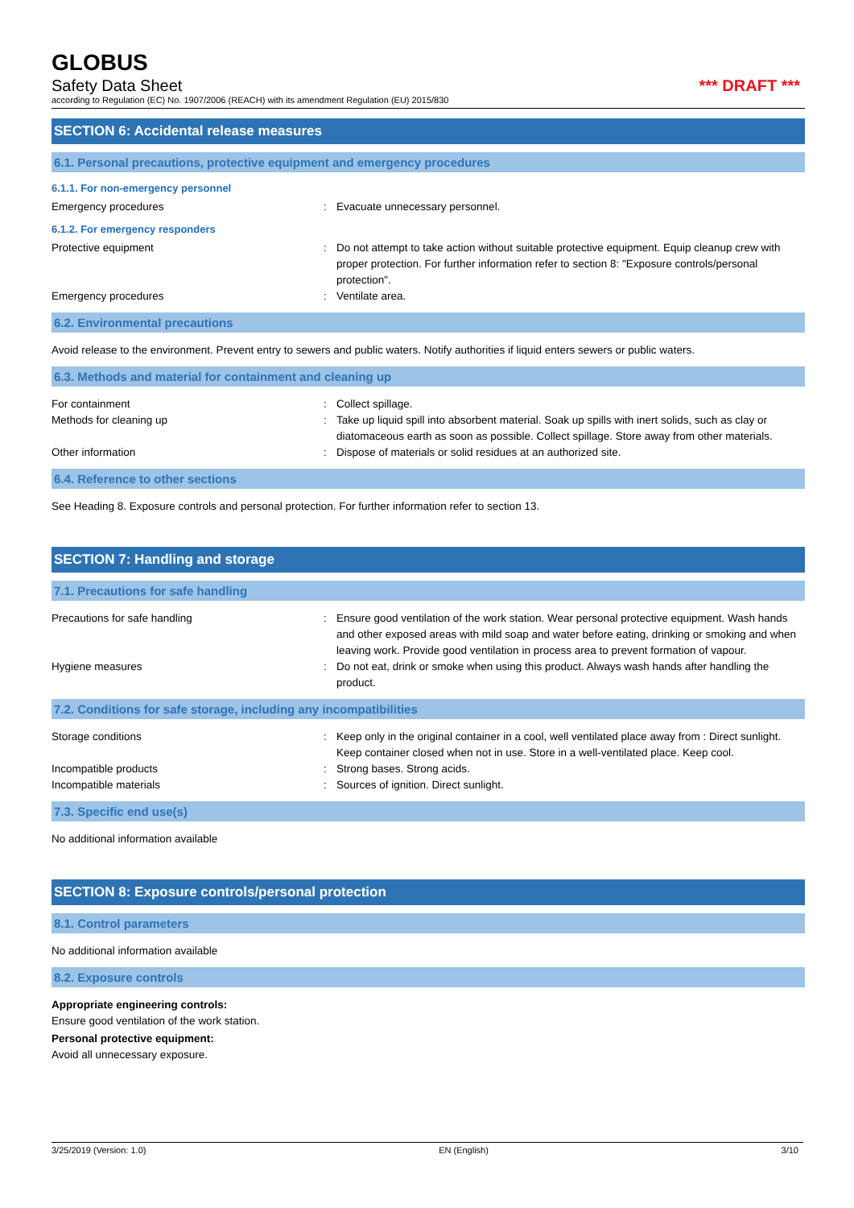GLOBUS
Safety Data Sheet *** DRAFT ***
according to Regulation (EC) No. 1907/2006 (REACH) with its amendment Regulation (EU) 2015/830
SECTION 6: Accidental release measures
6.1. Personal precautions, protective equipment and emergency procedures
6.1.1. For non-emergency personnel
Emergency procedures : Evacuate unnecessary personnel.
6.1.2. For emergency responders
Protective equipment : Do not attempt to take action without suitable protective equipment. Equip cleanup crew with proper protection. For further information refer to section 8: "Exposure controls/personal protection".
Emergency procedures : Ventilate area.
6.2. Environmental precautions
Avoid release to the environment. Prevent entry to sewers and public waters. Notify authorities if liquid enters sewers or public waters.
6.3. Methods and material for containment and cleaning up
For containment : Collect spillage.
Methods for cleaning up : Take up liquid spill into absorbent material. Soak up spills with inert solids, such as clay or diatomaceous earth as soon as possible. Collect spillage. Store away from other materials.
Other information : Dispose of materials or solid residues at an authorized site.
6.4. Reference to other sections
See Heading 8. Exposure controls and personal protection. For further information refer to section 13.
SECTION 7: Handling and storage
7.1. Precautions for safe handling
Precautions for safe handling : Ensure good ventilation of the work station. Wear personal protective equipment. Wash hands and other exposed areas with mild soap and water before eating, drinking or smoking and when leaving work. Provide good ventilation in process area to prevent formation of vapour.
Hygiene measures : Do not eat, drink or smoke when using this product. Always wash hands after handling the product.
7.2. Conditions for safe storage, including any incompatibilities
Storage conditions : Keep only in the original container in a cool, well ventilated place away from : Direct sunlight. Keep container closed when not in use. Store in a well-ventilated place. Keep cool.
Incompatible products : Strong bases. Strong acids.
Incompatible materials : Sources of ignition. Direct sunlight.
7.3. Specific end use(s)
No additional information available
SECTION 8: Exposure controls/personal protection
8.1. Control parameters
No additional information available
8.2. Exposure controls
Appropriate engineering controls:
Ensure good ventilation of the work station.
Personal protective equipment:
Avoid all unnecessary exposure.
3/25/2019 (Version: 1.0) EN (English) 3/10